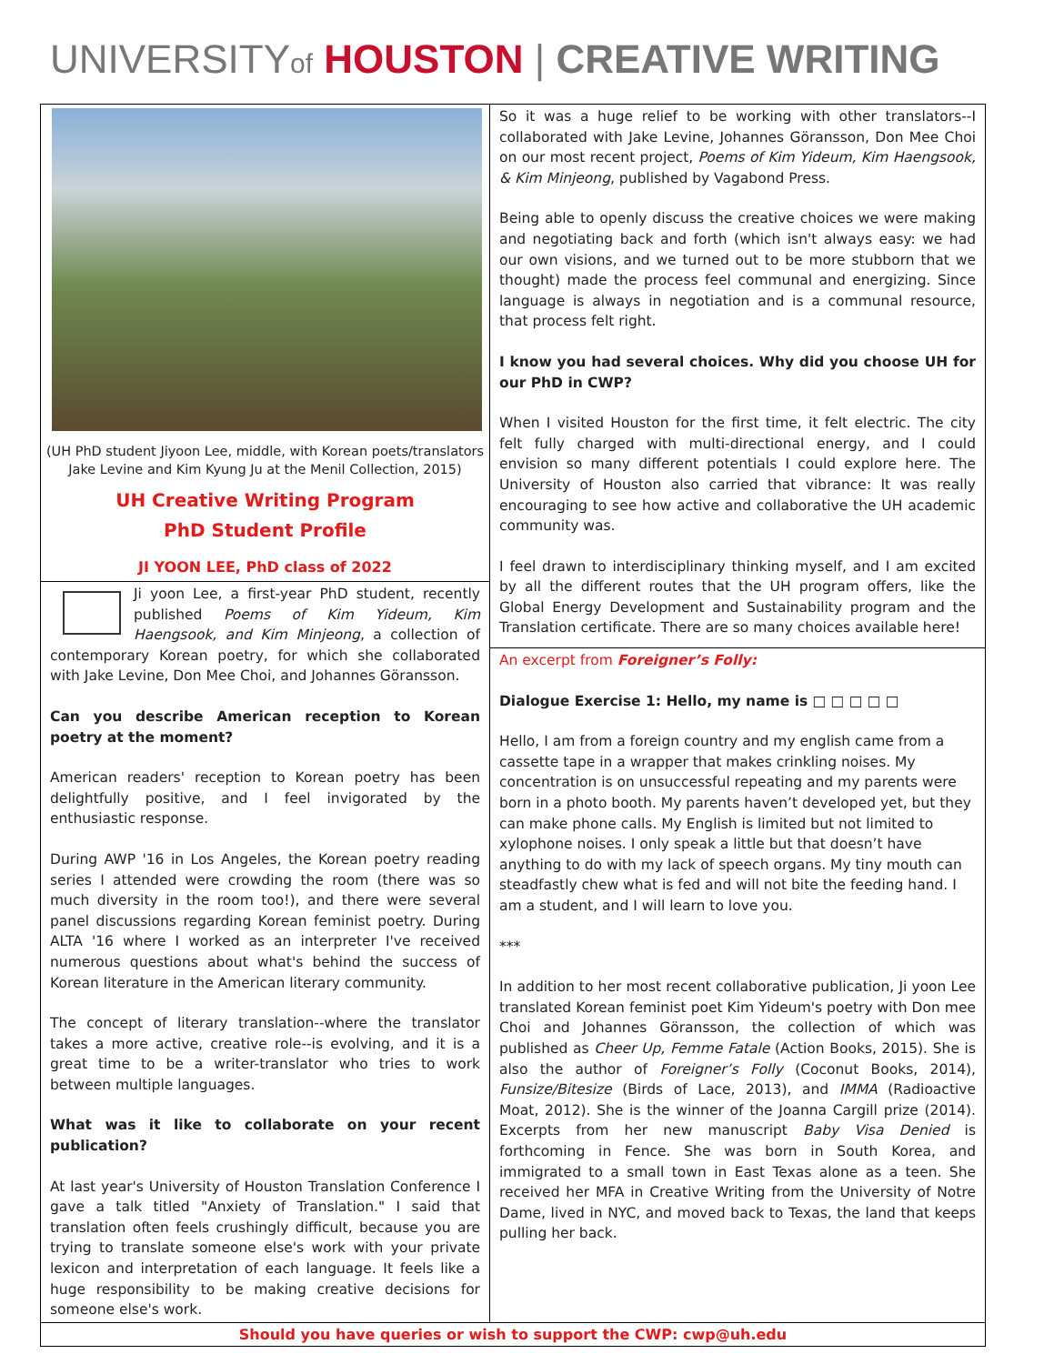UNIVERSITYof HOUSTON | CREATIVE WRITING
(UH PhD student Jiyoon Lee, middle, with Korean poets/translators
Jake Levine and Kim Kyung Ju at the Menil Collection, 2015)
UH Creative Writing Program
PhD Student Profile
JI YOON LEE, PhD class of 2022
Ji yoon Lee, a first-year PhD student, recently published Poems of Kim Yideum, Kim Haengsook, and Kim Minjeong, a collection of contemporary Korean poetry, for which she collaborated with Jake Levine, Don Mee Choi, and Johannes Göransson.
Can you describe American reception to Korean poetry at the moment?
American readers' reception to Korean poetry has been delightfully positive, and I feel invigorated by the enthusiastic response.
During AWP '16 in Los Angeles, the Korean poetry reading series I attended were crowding the room (there was so much diversity in the room too!), and there were several panel discussions regarding Korean feminist poetry. During ALTA '16 where I worked as an interpreter I've received numerous questions about what's behind the success of Korean literature in the American literary community.
The concept of literary translation--where the translator takes a more active, creative role--is evolving, and it is a great time to be a writer-translator who tries to work between multiple languages.
What was it like to collaborate on your recent publication?
At last year's University of Houston Translation Conference I gave a talk titled "Anxiety of Translation." I said that translation often feels crushingly difficult, because you are trying to translate someone else's work with your private lexicon and interpretation of each language. It feels like a huge responsibility to be making creative decisions for someone else's work.
So it was a huge relief to be working with other translators--I collaborated with Jake Levine, Johannes Göransson, Don Mee Choi on our most recent project, Poems of Kim Yideum, Kim Haengsook, & Kim Minjeong, published by Vagabond Press.
Being able to openly discuss the creative choices we were making and negotiating back and forth (which isn't always easy: we had our own visions, and we turned out to be more stubborn that we thought) made the process feel communal and energizing. Since language is always in negotiation and is a communal resource, that process felt right.
I know you had several choices. Why did you choose UH for our PhD in CWP?
When I visited Houston for the first time, it felt electric. The city felt fully charged with multi-directional energy, and I could envision so many different potentials I could explore here. The University of Houston also carried that vibrance: It was really encouraging to see how active and collaborative the UH academic community was.
I feel drawn to interdisciplinary thinking myself, and I am excited by all the different routes that the UH program offers, like the Global Energy Development and Sustainability program and the Translation certificate. There are so many choices available here!
An excerpt from Foreigner’s Folly:
Dialogue Exercise 1: Hello, my name is □ □ □ □ □
Hello, I am from a foreign country and my english came from a cassette tape in a wrapper that makes crinkling noises. My concentration is on unsuccessful repeating and my parents were born in a photo booth. My parents haven’t developed yet, but they can make phone calls. My English is limited but not limited to xylophone noises. I only speak a little but that doesn’t have anything to do with my lack of speech organs. My tiny mouth can steadfastly chew what is fed and will not bite the feeding hand. I am a student, and I will learn to love you.
***
In addition to her most recent collaborative publication, Ji yoon Lee translated Korean feminist poet Kim Yideum's poetry with Don mee Choi and Johannes Göransson, the collection of which was published as Cheer Up, Femme Fatale (Action Books, 2015). She is also the author of Foreigner’s Folly (Coconut Books, 2014), Funsize/Bitesize (Birds of Lace, 2013), and IMMA (Radioactive Moat, 2012). She is the winner of the Joanna Cargill prize (2014). Excerpts from her new manuscript Baby Visa Denied is forthcoming in Fence. She was born in South Korea, and immigrated to a small town in East Texas alone as a teen. She received her MFA in Creative Writing from the University of Notre Dame, lived in NYC, and moved back to Texas, the land that keeps pulling her back.
Should you have queries or wish to support the CWP: cwp@uh.edu